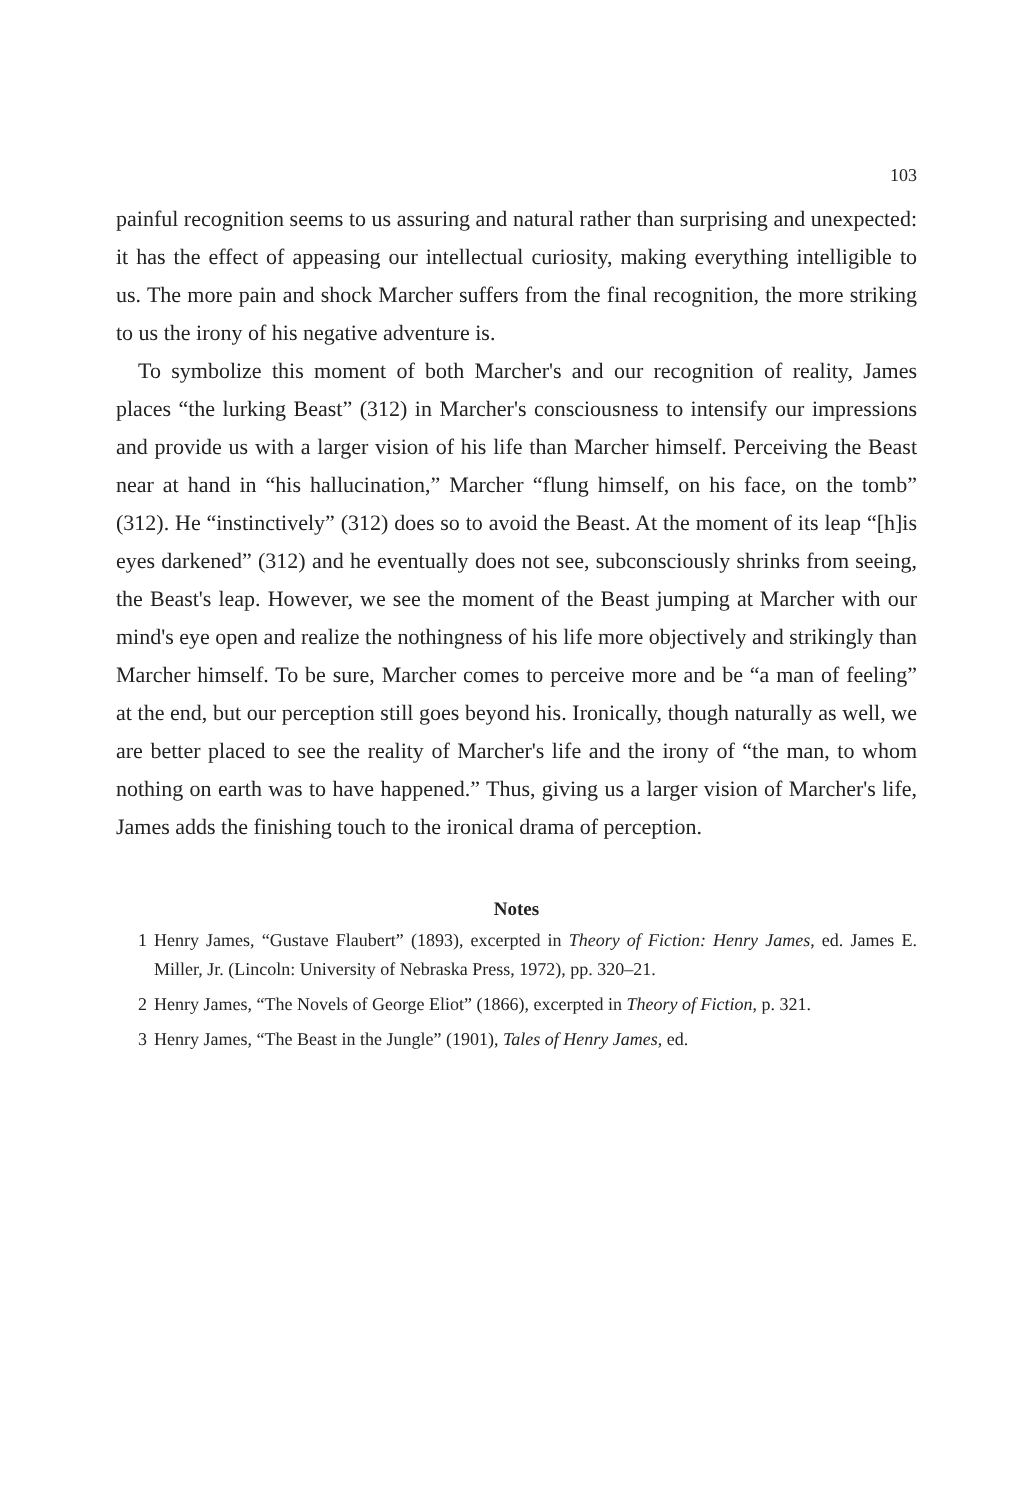103
painful recognition seems to us assuring and natural rather than surprising and unexpected: it has the effect of appeasing our intellectual curiosity, making everything intelligible to us. The more pain and shock Marcher suffers from the final recognition, the more striking to us the irony of his negative adventure is.
To symbolize this moment of both Marcher's and our recognition of reality, James places “the lurking Beast” (312) in Marcher's consciousness to intensify our impressions and provide us with a larger vision of his life than Marcher himself. Perceiving the Beast near at hand in “his hallucination,” Marcher “flung himself, on his face, on the tomb” (312). He “instinctively” (312) does so to avoid the Beast. At the moment of its leap “[h]is eyes darkened” (312) and he eventually does not see, subconsciously shrinks from seeing, the Beast's leap. However, we see the moment of the Beast jumping at Marcher with our mind's eye open and realize the nothingness of his life more objectively and strikingly than Marcher himself. To be sure, Marcher comes to perceive more and be “a man of feeling” at the end, but our perception still goes beyond his. Ironically, though naturally as well, we are better placed to see the reality of Marcher's life and the irony of “the man, to whom nothing on earth was to have happened.” Thus, giving us a larger vision of Marcher's life, James adds the finishing touch to the ironical drama of perception.
Notes
1 Henry James, “Gustave Flaubert” (1893), excerpted in Theory of Fiction: Henry James, ed. James E. Miller, Jr. (Lincoln: University of Nebraska Press, 1972), pp. 320–21.
2 Henry James, “The Novels of George Eliot” (1866), excerpted in Theory of Fiction, p. 321.
3 Henry James, “The Beast in the Jungle” (1901), Tales of Henry James, ed.